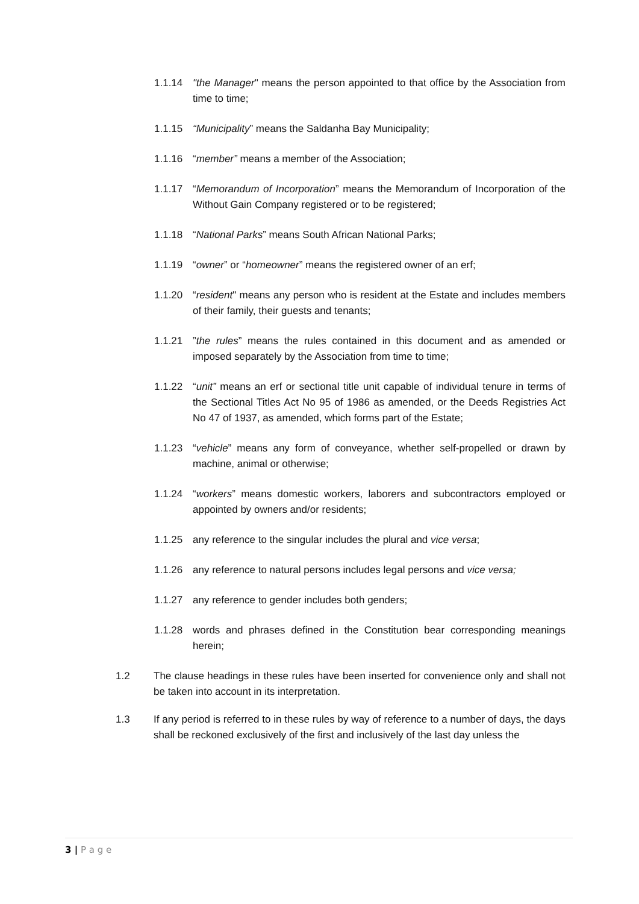1.1.14 "the Manager" means the person appointed to that office by the Association from time to time;
1.1.15 “Municipality” means the Saldanha Bay Municipality;
1.1.16 “member” means a member of the Association;
1.1.17 “Memorandum of Incorporation” means the Memorandum of Incorporation of the Without Gain Company registered or to be registered;
1.1.18 “National Parks” means South African National Parks;
1.1.19 “owner” or “homeowner” means the registered owner of an erf;
1.1.20 “resident" means any person who is resident at the Estate and includes members of their family, their guests and tenants;
1.1.21 ”the rules” means the rules contained in this document and as amended or imposed separately by the Association from time to time;
1.1.22 “unit” means an erf or sectional title unit capable of individual tenure in terms of the Sectional Titles Act No 95 of 1986 as amended, or the Deeds Registries Act No 47 of 1937, as amended, which forms part of the Estate;
1.1.23 “vehicle” means any form of conveyance, whether self-propelled or drawn by machine, animal or otherwise;
1.1.24 “workers” means domestic workers, laborers and subcontractors employed or appointed by owners and/or residents;
1.1.25 any reference to the singular includes the plural and vice versa;
1.1.26 any reference to natural persons includes legal persons and vice versa;
1.1.27 any reference to gender includes both genders;
1.1.28 words and phrases defined in the Constitution bear corresponding meanings herein;
1.2 The clause headings in these rules have been inserted for convenience only and shall not be taken into account in its interpretation.
1.3 If any period is referred to in these rules by way of reference to a number of days, the days shall be reckoned exclusively of the first and inclusively of the last day unless the
3 | P a g e